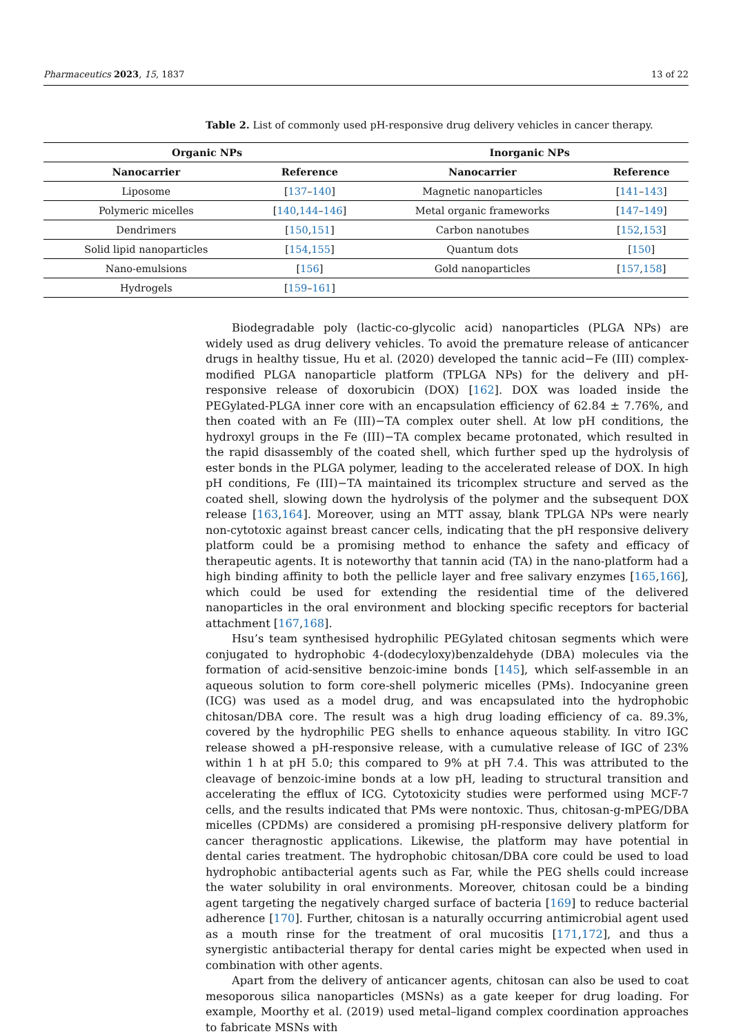Pharmaceutics 2023, 15, 1837 13 of 22
Table 2. List of commonly used pH-responsive drug delivery vehicles in cancer therapy.
| Organic NPs | | Inorganic NPs | |
| --- | --- | --- | --- |
| Nanocarrier | Reference | Nanocarrier | Reference |
| Liposome | [ 137 – 140 ] | Magnetic nanoparticles | [ 141 – 143 ] |
| Polymeric micelles | [ 140 , 144 – 146 ] | Metal organic frameworks | [ 147 – 149 ] |
| Dendrimers | [ 150 , 151 ] | Carbon nanotubes | [ 152 , 153 ] |
| Solid lipid nanoparticles | [ 154 , 155 ] | Quantum dots | [ 150 ] |
| Nano-emulsions | [ 156 ] | Gold nanoparticles | [ 157 , 158 ] |
| Hydrogels | [ 159 – 161 ] | | |
Biodegradable poly (lactic-co-glycolic acid) nanoparticles (PLGA NPs) are widely used as drug delivery vehicles. To avoid the premature release of anticancer drugs in healthy tissue, Hu et al. (2020) developed the tannic acid−Fe (III) complex-modified PLGA nanoparticle platform (TPLGA NPs) for the delivery and pH-responsive release of doxorubicin (DOX) [162]. DOX was loaded inside the PEGylated-PLGA inner core with an encapsulation efficiency of 62.84 ± 7.76%, and then coated with an Fe (III)−TA complex outer shell. At low pH conditions, the hydroxyl groups in the Fe (III)−TA complex became protonated, which resulted in the rapid disassembly of the coated shell, which further sped up the hydrolysis of ester bonds in the PLGA polymer, leading to the accelerated release of DOX. In high pH conditions, Fe (III)−TA maintained its tricomplex structure and served as the coated shell, slowing down the hydrolysis of the polymer and the subsequent DOX release [163,164]. Moreover, using an MTT assay, blank TPLGA NPs were nearly non-cytotoxic against breast cancer cells, indicating that the pH responsive delivery platform could be a promising method to enhance the safety and efficacy of therapeutic agents. It is noteworthy that tannin acid (TA) in the nano-platform had a high binding affinity to both the pellicle layer and free salivary enzymes [165,166], which could be used for extending the residential time of the delivered nanoparticles in the oral environment and blocking specific receptors for bacterial attachment [167,168].
Hsu’s team synthesised hydrophilic PEGylated chitosan segments which were conjugated to hydrophobic 4-(dodecyloxy)benzaldehyde (DBA) molecules via the formation of acid-sensitive benzoic-imine bonds [145], which self-assemble in an aqueous solution to form core-shell polymeric micelles (PMs). Indocyanine green (ICG) was used as a model drug, and was encapsulated into the hydrophobic chitosan/DBA core. The result was a high drug loading efficiency of ca. 89.3%, covered by the hydrophilic PEG shells to enhance aqueous stability. In vitro IGC release showed a pH-responsive release, with a cumulative release of IGC of 23% within 1 h at pH 5.0; this compared to 9% at pH 7.4. This was attributed to the cleavage of benzoic-imine bonds at a low pH, leading to structural transition and accelerating the efflux of ICG. Cytotoxicity studies were performed using MCF-7 cells, and the results indicated that PMs were nontoxic. Thus, chitosan-g-mPEG/DBA micelles (CPDMs) are considered a promising pH-responsive delivery platform for cancer theragnostic applications. Likewise, the platform may have potential in dental caries treatment. The hydrophobic chitosan/DBA core could be used to load hydrophobic antibacterial agents such as Far, while the PEG shells could increase the water solubility in oral environments. Moreover, chitosan could be a binding agent targeting the negatively charged surface of bacteria [169] to reduce bacterial adherence [170]. Further, chitosan is a naturally occurring antimicrobial agent used as a mouth rinse for the treatment of oral mucositis [171,172], and thus a synergistic antibacterial therapy for dental caries might be expected when used in combination with other agents.
Apart from the delivery of anticancer agents, chitosan can also be used to coat mesoporous silica nanoparticles (MSNs) as a gate keeper for drug loading. For example, Moorthy et al. (2019) used metal–ligand complex coordination approaches to fabricate MSNs with